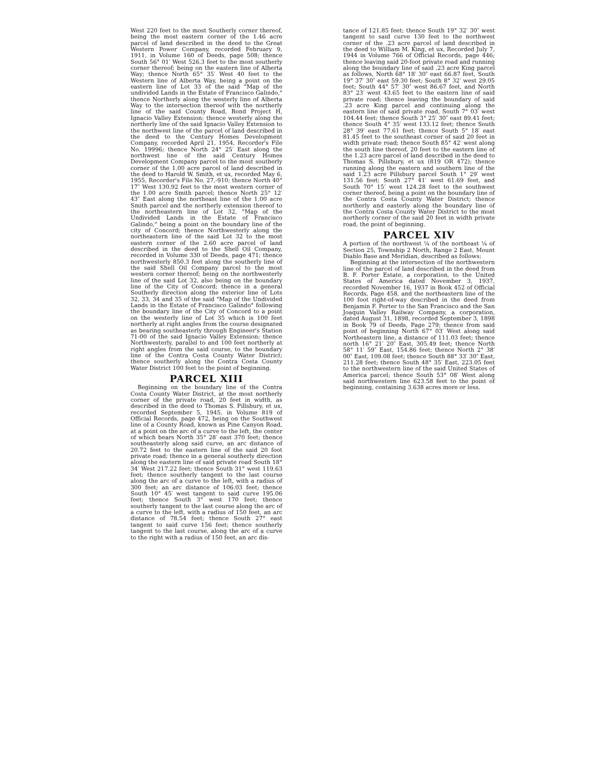West 220 feet to the most Southerly corner thereof, being the most eastern corner of the 1.46 acre parcel of land described in the deed to the Great Western Power Company, recorded February 9, 1911, in Volume 160 of Deeds, page 508; thence South 56° 01′ West 526.3 feet to the most southerly corner thereof; being on the eastern line of Alberta Way; thence North 65° 35′ West 40 feet to the Western line of Alberta Way, being a point on the eastern line of Lot 33 of the said "Map of the undivided Lands in the Estate of Francisco Galindo," thence Northerly along the westerly line of Alberta Way to the intersection thereof with the northerly line of the said County Road, Bond Project H, Ignacio Valley Extension; thence westerly along the northerly line of the said Ignacio Valley Extension to the northwest line of the parcel of land described in the deed to the Century Homes Development Company, recorded April 21, 1954, Recorder's File No. 19996; thence North 24° 25′ East along the northwest line of the said Century Homes Development Company parcel to the most southerly corner of the 1.00 acre parcel of land described in the deed to Harold W. Smith, et ux, recorded May 6, 1955, Recorder's File No. 27,-910; thence North 40° 17″ West 130.92 feet to the most western corner of the 1.00 acre Smith parcel; thence North 25° 12′ 43″ East along the northeast line of the 1.00 acre Smith parcel and the northerly extension thereof to the northeastern line of Lot 32, "Map of the Undivided Lands in the Estate of Francisco Galindo," being a point on the boundary line of the city of Concord; thence Northwesterly along the northeastern line of the said Lot 32 to the most eastern corner of the 2.60 acre parcel of land described in the deed to the Shell Oil Company, recorded in Volume 330 of Deeds, page 471; thence northwesterly 850.3 feet along the southerly line of the said Shell Oil Company parcel to the most western corner thereof; being on the northwesterly line of the said Lot 32, also being on the boundary line of the City of Concord; thence in a general Southerly direction along the exterior line of Lots 32, 33, 34 and 35 of the said "Map of the Undivided Lands in the Estate of Francisco Galindo" following the boundary line of the City of Concord to a point on the westerly line of Lot 35 which is 100 feet northerly at right angles from the course designated as bearing southeasterly through Engineer's Station 71-00 of the said Ignacio Valley Extension; thence Northwesterly, parallel to and 100 feet northerly at right angles from the said course, to the boundary line of the Contra Costa County Water District; thence southerly along the Contra Costa County Water District 100 feet to the point of beginning.
PARCEL XIII
Beginning on the boundary line of the Contra Costa County Water District, at the most northerly corner of the private road, 20 feet in width, as described in the deed to Thomas S. Pillsbury, et ux, recorded September 5, 1945, in Volume 819 of Official Records, page 472, being on the Southwest line of a County Road, known as Pine Canyon Road, at a point on the arc of a curve to the left, the center of which bears North 35° 28′ east 370 feet; thence southeasterly along said curve, an arc distance of 20.72 feet to the eastern line of the said 20 foot private road; thence in a general southerly direction along the eastern line of said private road South 18° 34′ West 217.22 feet; thence South 31° west 119.63 feet; thence southerly tangent to the last course along the arc of a curve to the left, with a radius of 300 feet; an arc distance of 106.03 feet; thence South 10° 45′ west tangent to said curve 195.06 feet; thence South 3° west 170 feet; thence southerly tangent to the last course along the arc of a curve to the left, with a radius of 150 feet, an arc distance of 78.54 feet; thence South 27° east tangent to said curve 156 feet; thence southerly tangent to the last course, along the arc of a curve to the right with a radius of 150 feet, an arc dis-
tance of 121.85 feet; thence South 19° 32′ 30″ west tangent to said curve 130 feet to the northwest corner of the .23 acre parcel of land described in the deed to William M. King, et ux, Recorded July 7, 1944 in Volume 766 of Official Records, page 446; thence leaving said 20-foot private road and running along the boundary line of said .23 acre King parcel as follows, North 68° 18′ 30″ east 66.87 feet, South 19° 37′ 30″ east 59.30 feet; South 8° 32′ west 29.05 feet; South 44° 57′ 30″ west 86.67 feet, and North 83° 23′ west 43.65 feet to the eastern line of said private road; thence leaving the boundary of said .23 acre King parcel and continuing along the eastern line of said private road, South 7° 03′ west 104.44 feet; thence South 3° 25′ 30″ east 89.41 feet; thence South 4° 35′ west 133.12 feet; thence South 28° 39′ east 77.61 feet; thence South 5° 18′ east 81.45 feet to the southeast corner of said 20 feet in width private road; thence South 85° 42′ west along the south line thereof, 20 feet to the eastern line of the 1.23 acre parcel of land described in the deed to Thomas S. Pillsbury, et ux (819 OR 472); thence running along the eastern and southern line of the said 1.23 acre Pillsbury parcel South 1° 29′ west 131.56 feet; South 27° 41′ west 61.69 feet, and South 70° 15′ west 124.28 feet to the southwest corner thereof, being a point on the boundary line of the Contra Costa County Water District; thence northerly and easterly along the boundary line of the Contra Costa County Water District to the most northerly corner of the said 20 feet in width private road, the point of beginning.
PARCEL XIV
A portion of the northwest ¼ of the northeast ¼ of Section 25, Township 2 North, Range 2 East, Mount Diablo Base and Meridian, described as follows:
Beginning at the intersection of the northwestern line of the parcel of land described in the deed from B. F. Porter Estate, a corporation, to the United States of America dated November 3, 1937, recorded November 16, 1937 in Book 452 of Official Records, Page 458, and the northeastern line of the 100 foot right-of-way described in the deed from Benjamin F. Porter to the San Francisco and the San Joaquin Valley Railway Company, a corporation, dated August 31, 1898, recorded September 3, 1898 in Book 79 of Deeds, Page 279; thence from said point of beginning North 67° 03′ West along said Northeastern line, a distance of 111.03 feet; thence north 16° 21′ 20″ East, 305.49 feet; thence North 58° 11′ 59″ East, 154.86 feet; thence North 2° 38′ 00″ East, 109.08 feet; thence South 88° 33′ 30″ East, 211.28 feet; thence South 48° 35′ East, 223.05 feet to the northwestern line of the said United States of America parcel; thence South 53° 08′ West along said northwestern line 623.58 feet to the point of beginning, containing 3.638 acres more or less.